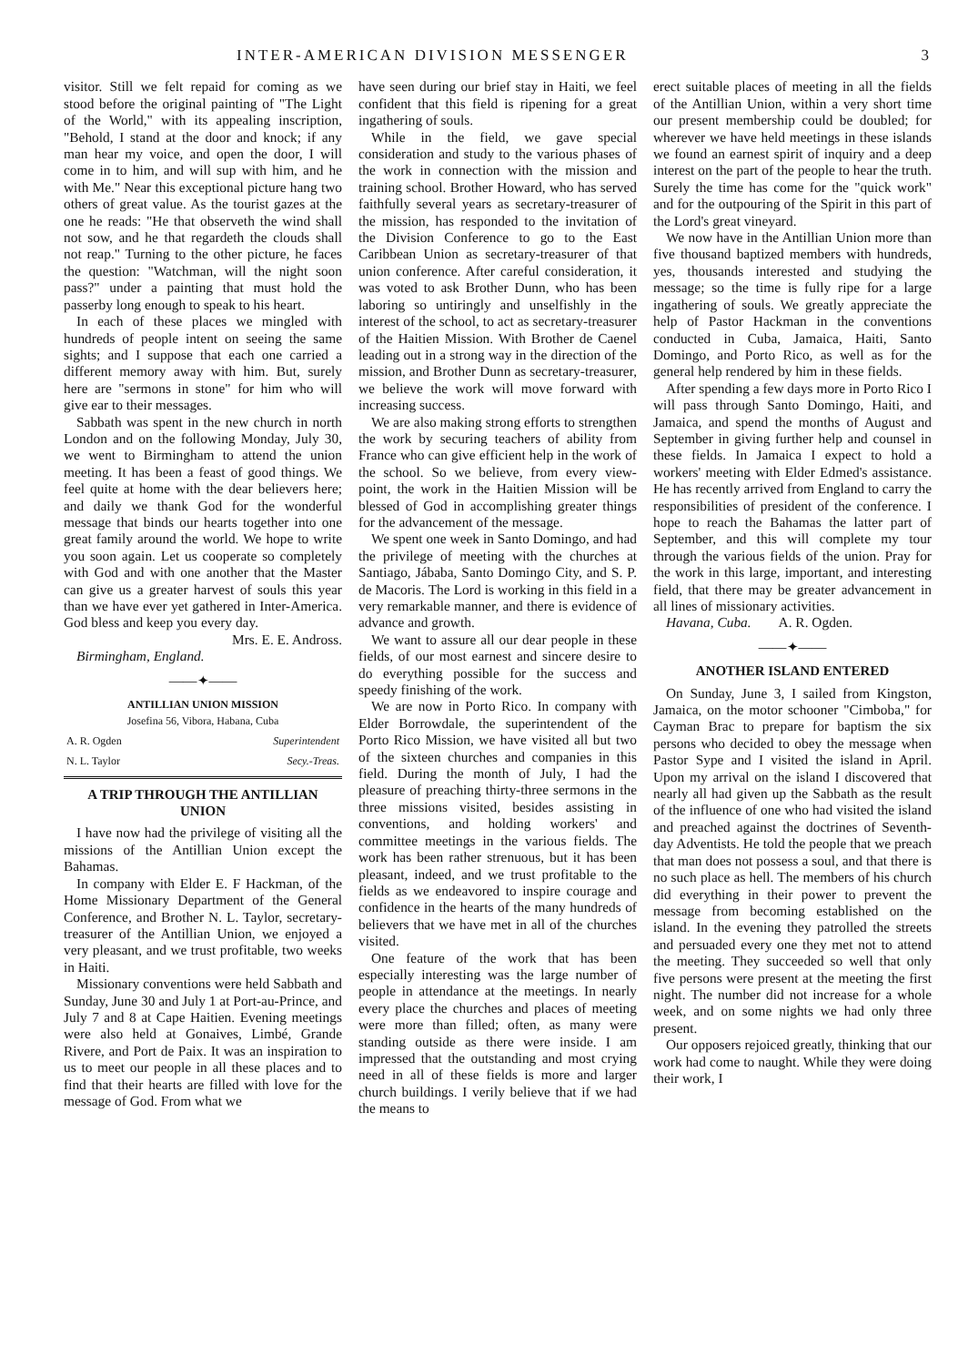INTER-AMERICAN DIVISION MESSENGER 3
visitor. Still we felt repaid for coming as we stood before the original painting of "The Light of the World," with its appealing inscription, "Behold, I stand at the door and knock; if any man hear my voice, and open the door, I will come in to him, and will sup with him, and he with Me." Near this exceptional picture hang two others of great value. As the tourist gazes at the one he reads: "He that observeth the wind shall not sow, and he that regardeth the clouds shall not reap." Turning to the other picture, he faces the question: "Watchman, will the night soon pass?" under a painting that must hold the passerby long enough to speak to his heart.
In each of these places we mingled with hundreds of people intent on seeing the same sights; and I suppose that each one carried a different memory away with him. But, surely here are "sermons in stone" for him who will give ear to their messages.
Sabbath was spent in the new church in north London and on the following Monday, July 30, we went to Birmingham to attend the union meeting. It has been a feast of good things. We feel quite at home with the dear believers here; and daily we thank God for the wonderful message that binds our hearts together into one great family around the world. We hope to write you soon again. Let us cooperate so completely with God and with one another that the Master can give us a greater harvest of souls this year than we have ever yet gathered in Inter-America. God bless and keep you every day.
Mrs. E. E. Andross.
Birmingham, England.
——✦——
ANTILLIAN UNION MISSION
Josefina 56, Vibora, Habana, Cuba
| A. R. Ogden | Superintendent |
| N. L. Taylor | Secy.-Treas. |
A TRIP THROUGH THE ANTILLIAN UNION
I have now had the privilege of visiting all the missions of the Antillian Union except the Bahamas.
In company with Elder E. F Hackman, of the Home Missionary Department of the General Conference, and Brother N. L. Taylor, secretary-treasurer of the Antillian Union, we enjoyed a very pleasant, and we trust profitable, two weeks in Haiti.
Missionary conventions were held Sabbath and Sunday, June 30 and July 1 at Port-au-Prince, and July 7 and 8 at Cape Haitien. Evening meetings were also held at Gonaives, Limbé, Grande Rivere, and Port de Paix. It was an inspiration to us to meet our people in all these places and to find that their hearts are filled with love for the message of God. From what we
have seen during our brief stay in Haiti, we feel confident that this field is ripening for a great ingathering of souls.
While in the field, we gave special consideration and study to the various phases of the work in connection with the mission and training school. Brother Howard, who has served faithfully several years as secretary-treasurer of the mission, has responded to the invitation of the Division Conference to go to the East Caribbean Union as secretary-treasurer of that union conference. After careful consideration, it was voted to ask Brother Dunn, who has been laboring so untiringly and unselfishly in the interest of the school, to act as secretary-treasurer of the Haitien Mission. With Brother de Caenel leading out in a strong way in the direction of the mission, and Brother Dunn as secretary-treasurer, we believe the work will move forward with increasing success.
We are also making strong efforts to strengthen the work by securing teachers of ability from France who can give efficient help in the work of the school. So we believe, from every view-point, the work in the Haitien Mission will be blessed of God in accomplishing greater things for the advancement of the message.
We spent one week in Santo Domingo, and had the privilege of meeting with the churches at Santiago, Jábaba, Santo Domingo City, and S. P. de Macoris. The Lord is working in this field in a very remarkable manner, and there is evidence of advance and growth.
We want to assure all our dear people in these fields, of our most earnest and sincere desire to do everything possible for the success and speedy finishing of the work.
We are now in Porto Rico. In company with Elder Borrowdale, the superintendent of the Porto Rico Mission, we have visited all but two of the sixteen churches and companies in this field. During the month of July, I had the pleasure of preaching thirty-three sermons in the three missions visited, besides assisting in conventions, and holding workers' and committee meetings in the various fields. The work has been rather strenuous, but it has been pleasant, indeed, and we trust profitable to the fields as we endeavored to inspire courage and confidence in the hearts of the many hundreds of believers that we have met in all of the churches visited.
One feature of the work that has been especially interesting was the large number of people in attendance at the meetings. In nearly every place the churches and places of meeting were more than filled; often, as many were standing outside as there were inside. I am impressed that the outstanding and most crying need in all of these fields is more and larger church buildings. I verily believe that if we had the means to
erect suitable places of meeting in all the fields of the Antillian Union, within a very short time our present membership could be doubled; for wherever we have held meetings in these islands we found an earnest spirit of inquiry and a deep interest on the part of the people to hear the truth. Surely the time has come for the "quick work" and for the outpouring of the Spirit in this part of the Lord's great vineyard.
We now have in the Antillian Union more than five thousand baptized members with hundreds, yes, thousands interested and studying the message; so the time is fully ripe for a large ingathering of souls. We greatly appreciate the help of Pastor Hackman in the conventions conducted in Cuba, Jamaica, Haiti, Santo Domingo, and Porto Rico, as well as for the general help rendered by him in these fields.
After spending a few days more in Porto Rico I will pass through Santo Domingo, Haiti, and Jamaica, and spend the months of August and September in giving further help and counsel in these fields. In Jamaica I expect to hold a workers' meeting with Elder Edmed's assistance. He has recently arrived from England to carry the responsibilities of president of the conference. I hope to reach the Bahamas the latter part of September, and this will complete my tour through the various fields of the union. Pray for the work in this large, important, and interesting field, that there may be greater advancement in all lines of missionary activities.
Havana, Cuba. A. R. Ogden.
——✦——
ANOTHER ISLAND ENTERED
On Sunday, June 3, I sailed from Kingston, Jamaica, on the motor schooner "Cimboba," for Cayman Brac to prepare for baptism the six persons who decided to obey the message when Pastor Sype and I visited the island in April. Upon my arrival on the island I discovered that nearly all had given up the Sabbath as the result of the influence of one who had visited the island and preached against the doctrines of Seventh-day Adventists. He told the people that we preach that man does not possess a soul, and that there is no such place as hell. The members of his church did everything in their power to prevent the message from becoming established on the island. In the evening they patrolled the streets and persuaded every one they met not to attend the meeting. They succeeded so well that only five persons were present at the meeting the first night. The number did not increase for a whole week, and on some nights we had only three present.
Our opposers rejoiced greatly, thinking that our work had come to naught. While they were doing their work, I